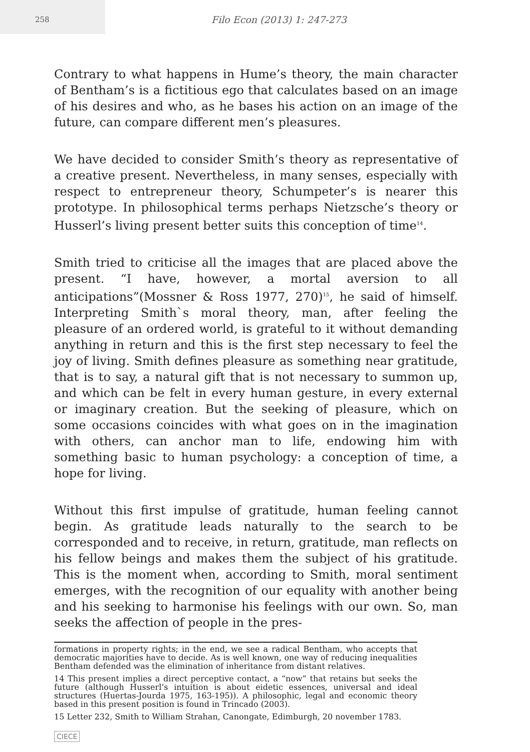258
Filo Econ (2013) 1: 247-273
Contrary to what happens in Hume’s theory, the main character of Bentham’s is a fictitious ego that calculates based on an image of his desires and who, as he bases his action on an image of the future, can compare different men’s pleasures.
We have decided to consider Smith’s theory as representative of a creative present. Nevertheless, in many senses, especially with respect to entrepreneur theory, Schumpeter’s is nearer this prototype. In philosophical terms perhaps Nietzsche’s theory or Husserl’s living present better suits this conception of time<sup>14</sup>.
Smith tried to criticise all the images that are placed above the present. “I have, however, a mortal aversion to all anticipations”(Mossner & Ross 1977, 270)<sup>15</sup>, he said of himself. Interpreting Smith`s moral theory, man, after feeling the pleasure of an ordered world, is grateful to it without demanding anything in return and this is the first step necessary to feel the joy of living. Smith defines pleasure as something near gratitude, that is to say, a natural gift that is not necessary to summon up, and which can be felt in every human gesture, in every external or imaginary creation. But the seeking of pleasure, which on some occasions coincides with what goes on in the imagination with others, can anchor man to life, endowing him with something basic to human psychology: a conception of time, a hope for living.
Without this first impulse of gratitude, human feeling cannot begin. As gratitude leads naturally to the search to be corresponded and to receive, in return, gratitude, man reflects on his fellow beings and makes them the subject of his gratitude. This is the moment when, according to Smith, moral sentiment emerges, with the recognition of our equality with another being and his seeking to harmonise his feelings with our own. So, man seeks the affection of people in the pres-
formations in property rights; in the end, we see a radical Bentham, who accepts that democratic majorities have to decide. As is well known, one way of reducing inequalities Bentham defended was the elimination of inheritance from distant relatives.
14 This present implies a direct perceptive contact, a “now” that retains but seeks the future (although Husserl’s intuition is about eidetic essences, universal and ideal structures (Huertas-Jourda 1975, 163-195)). A philosophic, legal and economic theory based in this present position is found in Trincado (2003).
15 Letter 232, Smith to William Strahan, Canongate, Edimburgh, 20 november 1783.
CIECE